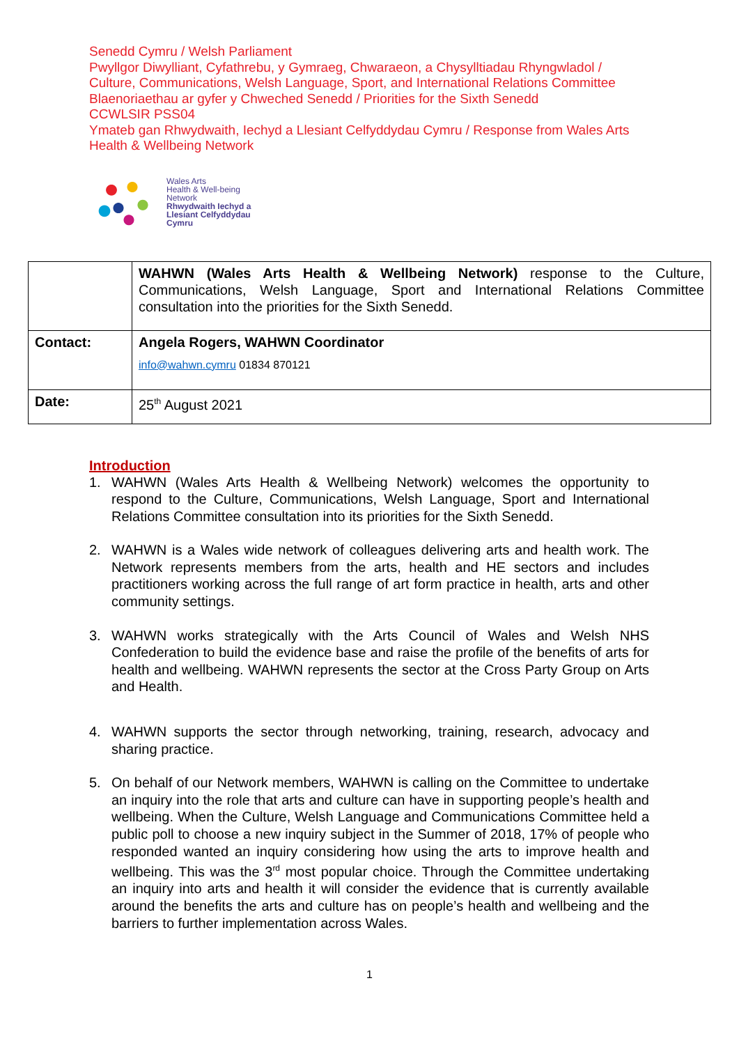Senedd Cymru / Welsh Parliament
Pwyllgor Diwylliant, Cyfathrebu, y Gymraeg, Chwaraeon, a Chysylltiadau Rhyngwladol /
Culture, Communications, Welsh Language, Sport, and International Relations Committee
Blaenoriaethau ar gyfer y Chweched Senedd / Priorities for the Sixth Senedd
CCWLSIR PSS04
Ymateb gan Rhwydwaith, Iechyd a Llesiant Celfyddydau Cymru / Response from Wales Arts
Health & Wellbeing Network
Wales Arts
Health & Well-being
Network
Rhwydwaith Iechyd a
Llesiant Celfyddydau
Cymru
| | WAHWN (Wales Arts Health & Wellbeing Network) response to the Culture, Communications, Welsh Language, Sport and International Relations Committee consultation into the priorities for the Sixth Senedd. |
| Contact: | Angela Rogers, WAHWN Coordinator info@wahwn.cymru 01834 870121 |
| Date: | 25<sup>th</sup> August 2021 |
Introduction
1. WAHWN (Wales Arts Health & Wellbeing Network) welcomes the opportunity to respond to the Culture, Communications, Welsh Language, Sport and International Relations Committee consultation into its priorities for the Sixth Senedd.
2. WAHWN is a Wales wide network of colleagues delivering arts and health work. The Network represents members from the arts, health and HE sectors and includes practitioners working across the full range of art form practice in health, arts and other community settings.
3. WAHWN works strategically with the Arts Council of Wales and Welsh NHS Confederation to build the evidence base and raise the profile of the benefits of arts for health and wellbeing. WAHWN represents the sector at the Cross Party Group on Arts and Health.
4. WAHWN supports the sector through networking, training, research, advocacy and sharing practice.
5. On behalf of our Network members, WAHWN is calling on the Committee to undertake an inquiry into the role that arts and culture can have in supporting people’s health and wellbeing. When the Culture, Welsh Language and Communications Committee held a public poll to choose a new inquiry subject in the Summer of 2018, 17% of people who responded wanted an inquiry considering how using the arts to improve health and wellbeing. This was the 3<sup>rd</sup> most popular choice. Through the Committee undertaking an inquiry into arts and health it will consider the evidence that is currently available around the benefits the arts and culture has on people’s health and wellbeing and the barriers to further implementation across Wales.
1